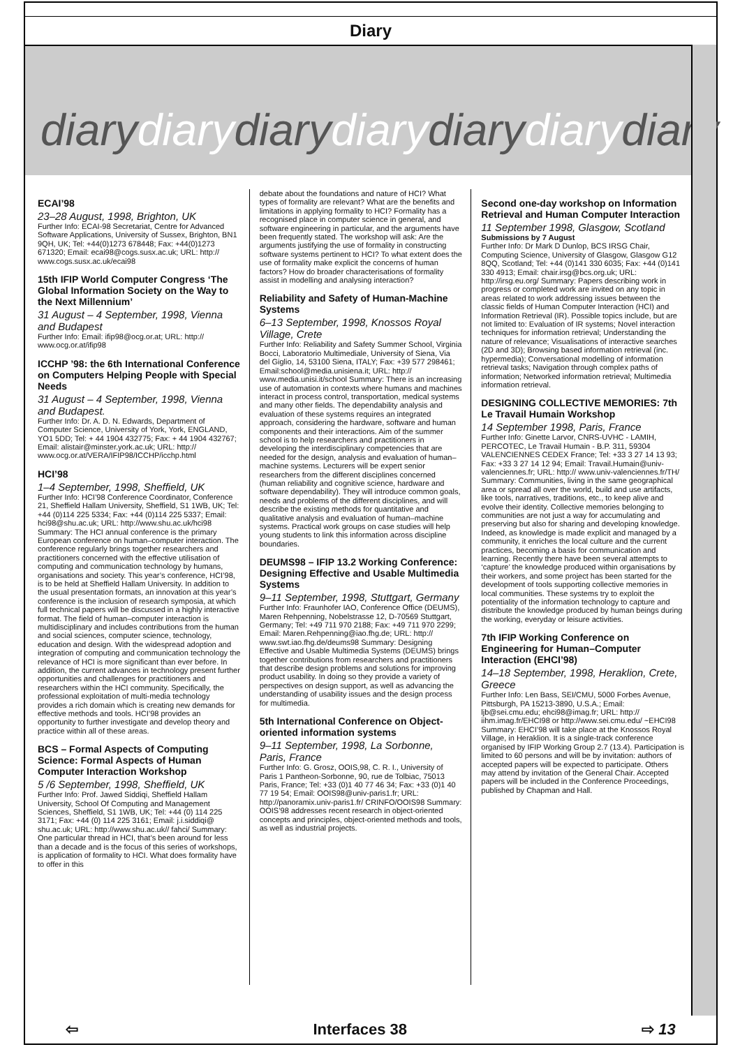Diary
diarydiarydiarydiarydiarydiarydiary
ECAI’98
23–28 August, 1998, Brighton, UK
Further Info: ECAI-98 Secretariat, Centre for Advanced Software Applications, University of Sussex, Brighton, BN1 9QH, UK; Tel: +44(0)1273 678448; Fax: +44(0)1273 671320; Email: ecai98@cogs.susx.ac.uk; URL: http:// www.cogs.susx.ac.uk/ecai98
15th IFIP World Computer Congress ‘The Global Information Society on the Way to the Next Millennium’
31 August – 4 September, 1998, Vienna and Budapest
Further Info: Email: ifip98@ocg.or.at; URL: http:// www.ocg.or.at/ifip98
ICCHP ’98: the 6th International Conference on Computers Helping People with Special Needs
31 August – 4 September, 1998, Vienna and Budapest.
Further Info: Dr. A. D. N. Edwards, Department of Computer Science, University of York, York, ENGLAND, YO1 5DD; Tel: + 44 1904 432775; Fax: + 44 1904 432767; Email: alistair@minster.york.ac.uk; URL: http:// www.ocg.or.at/VERA/IFIP98/ICCHP/icchp.html
HCI’98
1–4 September, 1998, Sheffield, UK
Further Info: HCI’98 Conference Coordinator, Conference 21, Sheffield Hallam University, Sheffield, S1 1WB, UK; Tel: +44 (0)114 225 5334; Fax: +44 (0)114 225 5337; Email: hci98@shu.ac.uk; URL: http://www.shu.ac.uk/hci98 Summary: The HCI annual conference is the primary European conference on human–computer interaction. The conference regularly brings together researchers and practitioners concerned with the effective utilisation of computing and communication technology by humans, organisations and society. This year’s conference, HCI’98, is to be held at Sheffield Hallam University. In addition to the usual presentation formats, an innovation at this year’s conference is the inclusion of research symposia, at which full technical papers will be discussed in a highly interactive format. The field of human–computer interaction is multidisciplinary and includes contributions from the human and social sciences, computer science, technology, education and design. With the widespread adoption and integration of computing and communication technology the relevance of HCI is more significant than ever before. In addition, the current advances in technology present further opportunities and challenges for practitioners and researchers within the HCI community. Specifically, the professional exploitation of multi-media technology provides a rich domain which is creating new demands for effective methods and tools. HCI’98 provides an opportunity to further investigate and develop theory and practice within all of these areas.
BCS – Formal Aspects of Computing Science: Formal Aspects of Human Computer Interaction Workshop
5 /6 September, 1998, Sheffield, UK
Further Info: Prof. Jawed Siddiqi, Sheffield Hallam University, School Of Computing and Management Sciences, Sheffield, S1 1WB, UK; Tel: +44 (0) 114 225 3171; Fax: +44 (0) 114 225 3161; Email: j.i.siddiqi@ shu.ac.uk; URL: http://www.shu.ac.uk// fahci/ Summary: One particular thread in HCI, that’s been around for less than a decade and is the focus of this series of workshops, is application of formality to HCI. What does formality have to offer in this
debate about the foundations and nature of HCI? What types of formality are relevant? What are the benefits and limitations in applying formality to HCI? Formality has a recognised place in computer science in general, and software engineering in particular, and the arguments have been frequently stated. The workshop will ask: Are the arguments justifying the use of formality in constructing software systems pertinent to HCI? To what extent does the use of formality make explicit the concerns of human factors? How do broader characterisations of formality assist in modelling and analysing interaction?
Reliability and Safety of Human-Machine Systems
6–13 September, 1998, Knossos Royal Village, Crete
Further Info: Reliability and Safety Summer School, Virginia Bocci, Laboratorio Multimediale, University of Siena, Via del Giglio, 14, 53100 Siena, ITALY; Fax: +39 577 298461; Email:school@media.unisiena.it; URL: http:// www.media.unisi.it/school Summary: There is an increasing use of automation in contexts where humans and machines interact in process control, transportation, medical systems and many other fields. The dependability analysis and evaluation of these systems requires an integrated approach, considering the hardware, software and human components and their interactions. Aim of the summer school is to help researchers and practitioners in developing the interdisciplinary competencies that are needed for the design, analysis and evaluation of human–machine systems. Lecturers will be expert senior researchers from the different disciplines concerned (human reliability and cognitive science, hardware and software dependability). They will introduce common goals, needs and problems of the different disciplines, and will describe the existing methods for quantitative and qualitative analysis and evaluation of human–machine systems. Practical work groups on case studies will help young students to link this information across discipline boundaries.
DEUMS98 – IFIP 13.2 Working Conference: Designing Effective and Usable Multimedia Systems
9–11 September, 1998, Stuttgart, Germany
Further Info: Fraunhofer IAO, Conference Office (DEUMS), Maren Rehpenning, Nobelstrasse 12, D-70569 Stuttgart, Germany; Tel: +49 711 970 2188; Fax: +49 711 970 2299; Email: Maren.Rehpenning@iao.fhg.de; URL: http:// www.swt.iao.fhg.de/deums98 Summary: Designing Effective and Usable Multimedia Systems (DEUMS) brings together contributions from researchers and practitioners that describe design problems and solutions for improving product usability. In doing so they provide a variety of perspectives on design support, as well as advancing the understanding of usability issues and the design process for multimedia.
5th International Conference on Object-oriented information systems
9–11 September, 1998, La Sorbonne, Paris, France
Further Info: G. Grosz, OOIS,98, C. R. I., University of Paris 1 Pantheon-Sorbonne, 90, rue de Tolbiac, 75013 Paris, France; Tel: +33 (0)1 40 77 46 34; Fax: +33 (0)1 40 77 19 54; Email: OOIS98@univ-paris1.fr; URL: http://panoramix.univ-paris1.fr/ CRINFO/OOIS98 Summary: OOIS’98 addresses recent research in object-oriented concepts and principles, object-oriented methods and tools, as well as industrial projects.
Second one-day workshop on Information Retrieval and Human Computer Interaction
11 September 1998, Glasgow, Scotland
Submissions by 7 August
Further Info: Dr Mark D Dunlop, BCS IRSG Chair, Computing Science, University of Glasgow, Glasgow G12 8QQ, Scotland; Tel: +44 (0)141 330 6035; Fax: +44 (0)141 330 4913; Email: chair.irsg@bcs.org.uk; URL: http://irsg.eu.org/ Summary: Papers describing work in progress or completed work are invited on any topic in areas related to work addressing issues between the classic fields of Human Computer Interaction (HCI) and Information Retrieval (IR). Possible topics include, but are not limited to: Evaluation of IR systems; Novel interaction techniques for information retrieval; Understanding the nature of relevance; Visualisations of interactive searches (2D and 3D); Browsing based information retrieval (inc. hypermedia); Conversational modelling of information retrieval tasks; Navigation through complex paths of information; Networked information retrieval; Multimedia information retrieval.
DESIGNING COLLECTIVE MEMORIES: 7th Le Travail Humain Workshop
14 September 1998, Paris, France
Further Info: Ginette Larvor, CNRS-UVHC - LAMIH, PERCOTEC, Le Travail Humain - B.P. 311, 59304 VALENCIENNES CEDEX France; Tel: +33 3 27 14 13 93; Fax: +33 3 27 14 12 94; Email: Travail.Humain@univ-valenciennes.fr; URL: http:// www.univ-valenciennes.fr/TH/ Summary: Communities, living in the same geographical area or spread all over the world, build and use artifacts, like tools, narratives, traditions, etc., to keep alive and evolve their identity. Collective memories belonging to communities are not just a way for accumulating and preserving but also for sharing and developing knowledge. Indeed, as knowledge is made explicit and managed by a community, it enriches the local culture and the current practices, becoming a basis for communication and learning. Recently there have been several attempts to ‘capture’ the knowledge produced within organisations by their workers, and some project has been started for the development of tools supporting collective memories in local communities. These systems try to exploit the potentiality of the information technology to capture and distribute the knowledge produced by human beings during the working, everyday or leisure activities.
7th IFIP Working Conference on Engineering for Human–Computer Interaction (EHCI’98)
14–18 September, 1998, Heraklion, Crete, Greece
Further Info: Len Bass, SEI/CMU, 5000 Forbes Avenue, Pittsburgh, PA 15213-3890, U.S.A.; Email: ljb@sei.cmu.edu; ehci98@imag.fr; URL: http:// iihm.imag.fr/EHCI98 or http://www.sei.cmu.edu/ ~EHCI98 Summary: EHCI’98 will take place at the Knossos Royal Village, in Heraklion. It is a single-track conference organised by IFIP Working Group 2.7 (13.4). Participation is limited to 60 persons and will be by invitation: authors of accepted papers will be expected to participate. Others may attend by invitation of the General Chair. Accepted papers will be included in the Conference Proceedings, published by Chapman and Hall.
⇦ Interfaces 38 ⇨ 13